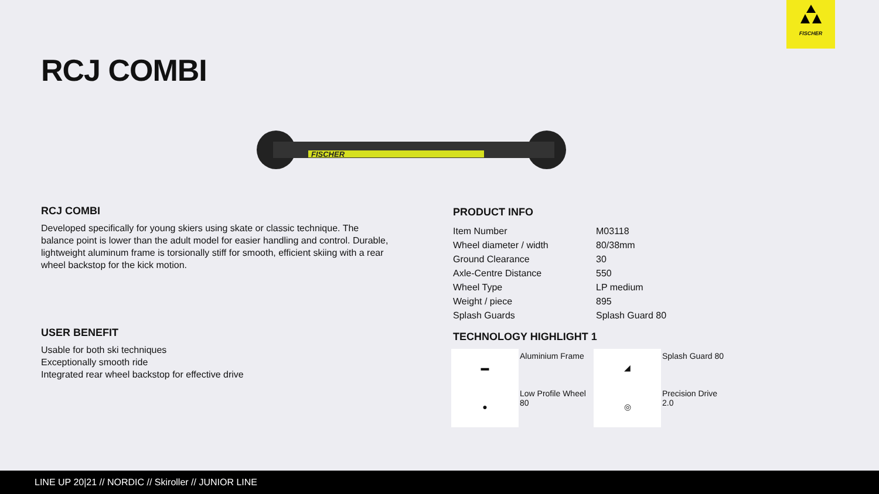FISCHER
RCJ COMBI
FISCHER
RCJ COMBI
Developed specifically for young skiers using skate or classic technique. The balance point is lower than the adult model for easier handling and control. Durable, lightweight aluminum frame is torsionally stiff for smooth, efficient skiing with a rear wheel backstop for the kick motion.
USER BENEFIT
Usable for both ski techniques
Exceptionally smooth ride
Integrated rear wheel backstop for effective drive
PRODUCT INFO
| Item Number | M03118 |
| Wheel diameter / width | 80/38mm |
| Ground Clearance | 30 |
| Axle-Centre Distance | 550 |
| Wheel Type | LP medium |
| Weight / piece | 895 |
| Splash Guards | Splash Guard 80 |
TECHNOLOGY HIGHLIGHT 1
▬
Aluminium Frame
◢
Splash Guard 80
●
Low Profile Wheel 80
◎
Precision Drive 2.0
LINE UP 20|21 // NORDIC // Skiroller // JUNIOR LINE